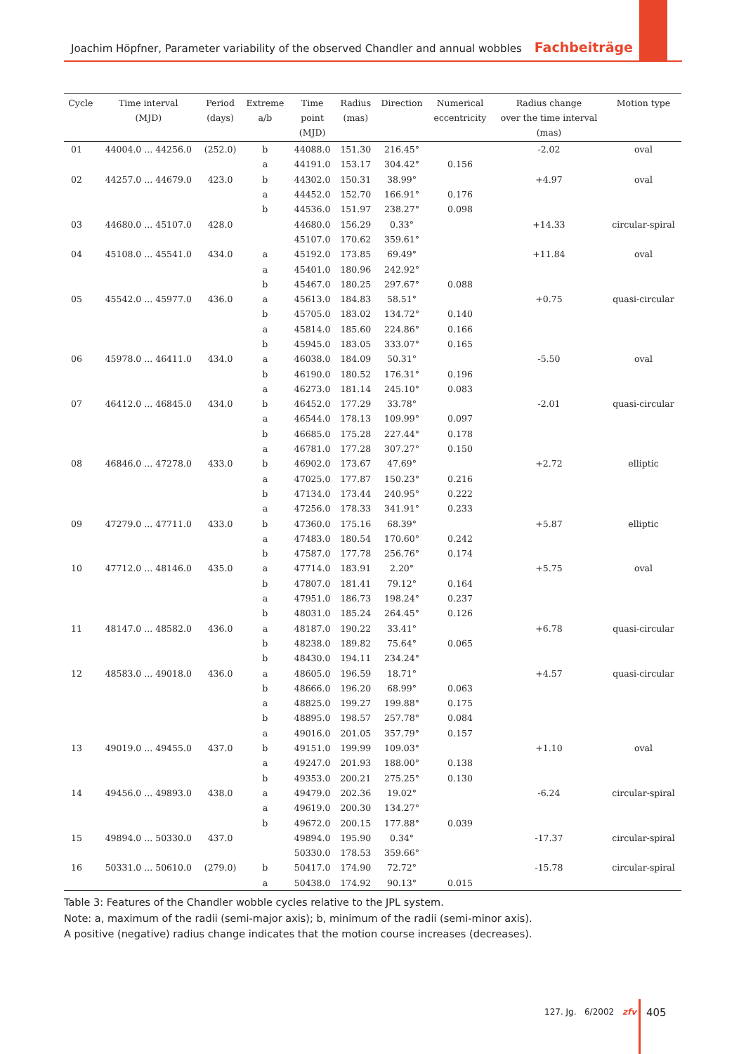Joachim Höpfner, Parameter variability of the observed Chandler and annual wobbles Fachbeiträge
| Cycle | Time interval (MJD) | Period (days) | Extreme a/b | Time point (MJD) | Radius (mas) | Direction | Numerical eccentricity | Radius change over the time interval (mas) | Motion type |
| --- | --- | --- | --- | --- | --- | --- | --- | --- | --- |
| 01 | 44004.0 ... 44256.0 | (252.0) | b | 44088.0 | 151.30 | 216.45° | | -2.02 | oval |
| | | | a | 44191.0 | 153.17 | 304.42° | 0.156 | | |
| 02 | 44257.0 ... 44679.0 | 423.0 | b | 44302.0 | 150.31 | 38.99° | | +4.97 | oval |
| | | | a | 44452.0 | 152.70 | 166.91° | 0.176 | | |
| | | | b | 44536.0 | 151.97 | 238.27° | 0.098 | | |
| 03 | 44680.0 ... 45107.0 | 428.0 | | 44680.0 | 156.29 | 0.33° | | +14.33 | circular-spiral |
| | | | | 45107.0 | 170.62 | 359.61° | | | |
| 04 | 45108.0 ... 45541.0 | 434.0 | a | 45192.0 | 173.85 | 69.49° | | +11.84 | oval |
| | | | a | 45401.0 | 180.96 | 242.92° | | | |
| | | | b | 45467.0 | 180.25 | 297.67° | 0.088 | | |
| 05 | 45542.0 ... 45977.0 | 436.0 | a | 45613.0 | 184.83 | 58.51° | | +0.75 | quasi-circular |
| | | | b | 45705.0 | 183.02 | 134.72° | 0.140 | | |
| | | | a | 45814.0 | 185.60 | 224.86° | 0.166 | | |
| | | | b | 45945.0 | 183.05 | 333.07° | 0.165 | | |
| 06 | 45978.0 ... 46411.0 | 434.0 | a | 46038.0 | 184.09 | 50.31° | | -5.50 | oval |
| | | | b | 46190.0 | 180.52 | 176.31° | 0.196 | | |
| | | | a | 46273.0 | 181.14 | 245.10° | 0.083 | | |
| 07 | 46412.0 ... 46845.0 | 434.0 | b | 46452.0 | 177.29 | 33.78° | | -2.01 | quasi-circular |
| | | | a | 46544.0 | 178.13 | 109.99° | 0.097 | | |
| | | | b | 46685.0 | 175.28 | 227.44° | 0.178 | | |
| | | | a | 46781.0 | 177.28 | 307.27° | 0.150 | | |
| 08 | 46846.0 ... 47278.0 | 433.0 | b | 46902.0 | 173.67 | 47.69° | | +2.72 | elliptic |
| | | | a | 47025.0 | 177.87 | 150.23° | 0.216 | | |
| | | | b | 47134.0 | 173.44 | 240.95° | 0.222 | | |
| | | | a | 47256.0 | 178.33 | 341.91° | 0.233 | | |
| 09 | 47279.0 ... 47711.0 | 433.0 | b | 47360.0 | 175.16 | 68.39° | | +5.87 | elliptic |
| | | | a | 47483.0 | 180.54 | 170.60° | 0.242 | | |
| | | | b | 47587.0 | 177.78 | 256.76° | 0.174 | | |
| 10 | 47712.0 ... 48146.0 | 435.0 | a | 47714.0 | 183.91 | 2.20° | | +5.75 | oval |
| | | | b | 47807.0 | 181.41 | 79.12° | 0.164 | | |
| | | | a | 47951.0 | 186.73 | 198.24° | 0.237 | | |
| | | | b | 48031.0 | 185.24 | 264.45° | 0.126 | | |
| 11 | 48147.0 ... 48582.0 | 436.0 | a | 48187.0 | 190.22 | 33.41° | | +6.78 | quasi-circular |
| | | | b | 48238.0 | 189.82 | 75.64° | 0.065 | | |
| | | | b | 48430.0 | 194.11 | 234.24° | | | |
| 12 | 48583.0 ... 49018.0 | 436.0 | a | 48605.0 | 196.59 | 18.71° | | +4.57 | quasi-circular |
| | | | b | 48666.0 | 196.20 | 68.99° | 0.063 | | |
| | | | a | 48825.0 | 199.27 | 199.88° | 0.175 | | |
| | | | b | 48895.0 | 198.57 | 257.78° | 0.084 | | |
| | | | a | 49016.0 | 201.05 | 357.79° | 0.157 | | |
| 13 | 49019.0 ... 49455.0 | 437.0 | b | 49151.0 | 199.99 | 109.03° | | +1.10 | oval |
| | | | a | 49247.0 | 201.93 | 188.00° | 0.138 | | |
| | | | b | 49353.0 | 200.21 | 275.25° | 0.130 | | |
| 14 | 49456.0 ... 49893.0 | 438.0 | a | 49479.0 | 202.36 | 19.02° | | -6.24 | circular-spiral |
| | | | a | 49619.0 | 200.30 | 134.27° | | | |
| | | | b | 49672.0 | 200.15 | 177.88° | 0.039 | | |
| 15 | 49894.0 ... 50330.0 | 437.0 | | 49894.0 | 195.90 | 0.34° | | -17.37 | circular-spiral |
| | | | | 50330.0 | 178.53 | 359.66° | | | |
| 16 | 50331.0 ... 50610.0 | (279.0) | b | 50417.0 | 174.90 | 72.72° | | -15.78 | circular-spiral |
| | | | a | 50438.0 | 174.92 | 90.13° | 0.015 | | |
Table 3: Features of the Chandler wobble cycles relative to the JPL system.
Note: a, maximum of the radii (semi-major axis); b, minimum of the radii (semi-minor axis).
A positive (negative) radius change indicates that the motion course increases (decreases).
127. Jg. 6/2002 zfv 405